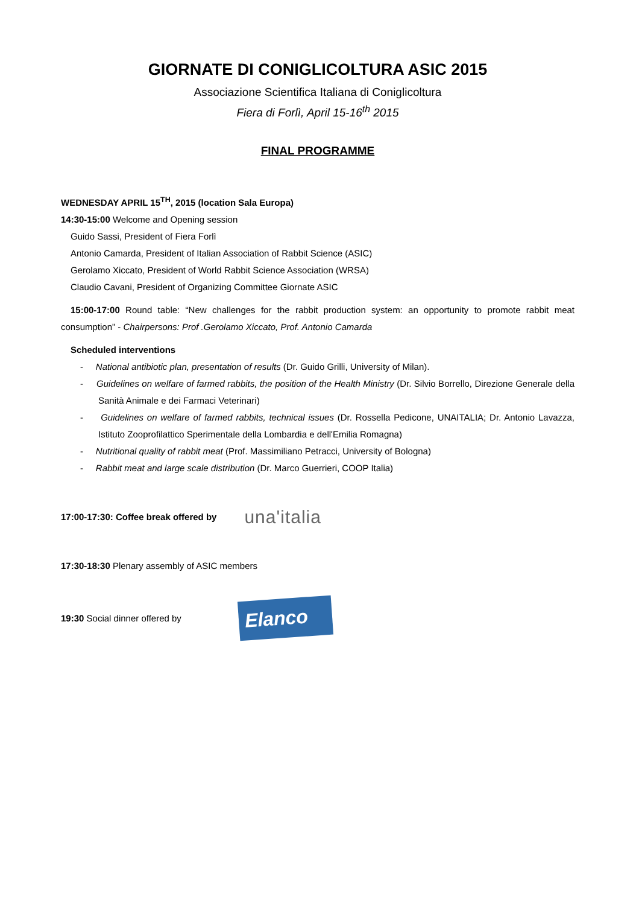GIORNATE DI CONIGLICOLTURA ASIC 2015
Associazione Scientifica Italiana di Coniglicoltura
Fiera di Forlì, April 15-16<sup>th</sup> 2015
FINAL PROGRAMME
WEDNESDAY APRIL 15<sup>TH</sup>, 2015 (location Sala Europa)
14:30-15:00 Welcome and Opening session
Guido Sassi, President of Fiera Forlì
Antonio Camarda, President of Italian Association of Rabbit Science (ASIC)
Gerolamo Xiccato, President of World Rabbit Science Association (WRSA)
Claudio Cavani, President of Organizing Committee Giornate ASIC
15:00-17:00 Round table: “New challenges for the rabbit production system: an opportunity to promote rabbit meat consumption” - Chairpersons: Prof .Gerolamo Xiccato, Prof. Antonio Camarda
Scheduled interventions
- National antibiotic plan, presentation of results (Dr. Guido Grilli, University of Milan).
- Guidelines on welfare of farmed rabbits, the position of the Health Ministry (Dr. Silvio Borrello, Direzione Generale della Sanità Animale e dei Farmaci Veterinari)
- Guidelines on welfare of farmed rabbits, technical issues (Dr. Rossella Pedicone, UNAITALIA; Dr. Antonio Lavazza, Istituto Zooprofilattico Sperimentale della Lombardia e dell'Emilia Romagna)
- Nutritional quality of rabbit meat (Prof. Massimiliano Petracci, University of Bologna)
- Rabbit meat and large scale distribution (Dr. Marco Guerrieri, COOP Italia)
17:00-17:30: Coffee break offered by
una'italia
17:30-18:30 Plenary assembly of ASIC members
19:30 Social dinner offered by
Elanco